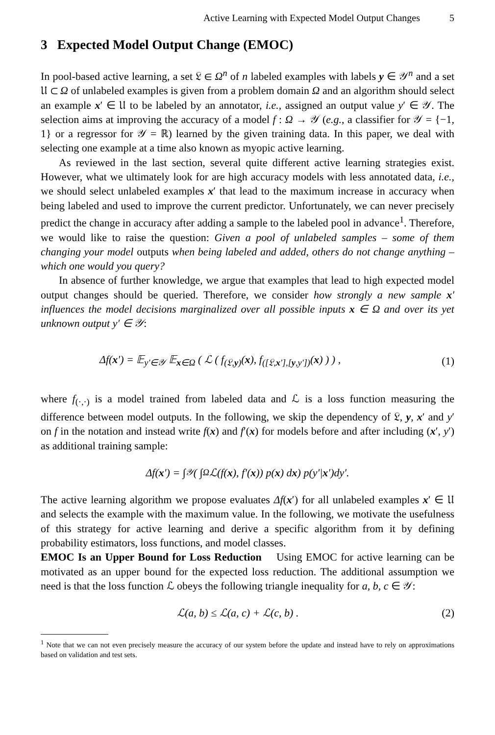Active Learning with Expected Model Output Changes 5
3 Expected Model Output Change (EMOC)
In pool-based active learning, a set 𝔏 ∈ Ω<sup>n</sup> of n labeled examples with labels y ∈ 𝒴<sup>n</sup> and a set 𝔘 ⊂ Ω of unlabeled examples is given from a problem domain Ω and an algorithm should select an example x′ ∈ 𝔘 to be labeled by an annotator, i.e., assigned an output value y′ ∈ 𝒴. The selection aims at improving the accuracy of a model f : Ω → 𝒴 (e.g., a classifier for 𝒴 = {−1, 1} or a regressor for 𝒴 = ℝ) learned by the given training data. In this paper, we deal with selecting one example at a time also known as myopic active learning.
As reviewed in the last section, several quite different active learning strategies exist. However, what we ultimately look for are high accuracy models with less annotated data, i.e., we should select unlabeled examples x′ that lead to the maximum increase in accuracy when being labeled and used to improve the current predictor. Unfortunately, we can never precisely predict the change in accuracy after adding a sample to the labeled pool in advance<sup>1</sup>. Therefore, we would like to raise the question: Given a pool of unlabeled samples – some of them changing your model outputs when being labeled and added, others do not change anything – which one would you query?
In absence of further knowledge, we argue that examples that lead to high expected model output changes should be queried. Therefore, we consider how strongly a new sample x′ influences the model decisions marginalized over all possible inputs x ∈ Ω and over its yet unknown output y′ ∈ 𝒴:
Δf(x′) = 𝔼<sub>y′∈𝒴</sub> 𝔼<sub>x∈Ω</sub> ( ℒ ( f<sub>(𝔏,y)</sub>(x), f<sub>([𝔏,x′],[y,y′])</sub>(x) ) ) , (1)
where f<sub>(·,·)</sub> is a model trained from labeled data and ℒ is a loss function measuring the difference between model outputs. In the following, we skip the dependency of 𝔏, y, x′ and y′ on f in the notation and instead write f(x) and f′(x) for models before and after including (x′, y′) as additional training sample:
Δf(x ′) = ∫<sub>𝒴</sub> ( ∫<sub>Ω</sub> ℒ(f(x), f′(x)) p(x) d x ) p(y′| x ′)dy′.
The active learning algorithm we propose evaluates Δf(x′) for all unlabeled examples x′ ∈ 𝔘 and selects the example with the maximum value. In the following, we motivate the usefulness of this strategy for active learning and derive a specific algorithm from it by defining probability estimators, loss functions, and model classes.
EMOC Is an Upper Bound for Loss Reduction Using EMOC for active learning can be motivated as an upper bound for the expected loss reduction. The additional assumption we need is that the loss function ℒ obeys the following triangle inequality for a, b, c ∈ 𝒴:
ℒ(a, b) ≤ ℒ(a, c) + ℒ(c, b) . (2)
<sup>1</sup> Note that we can not even precisely measure the accuracy of our system before the update and instead have to rely on approximations based on validation and test sets.